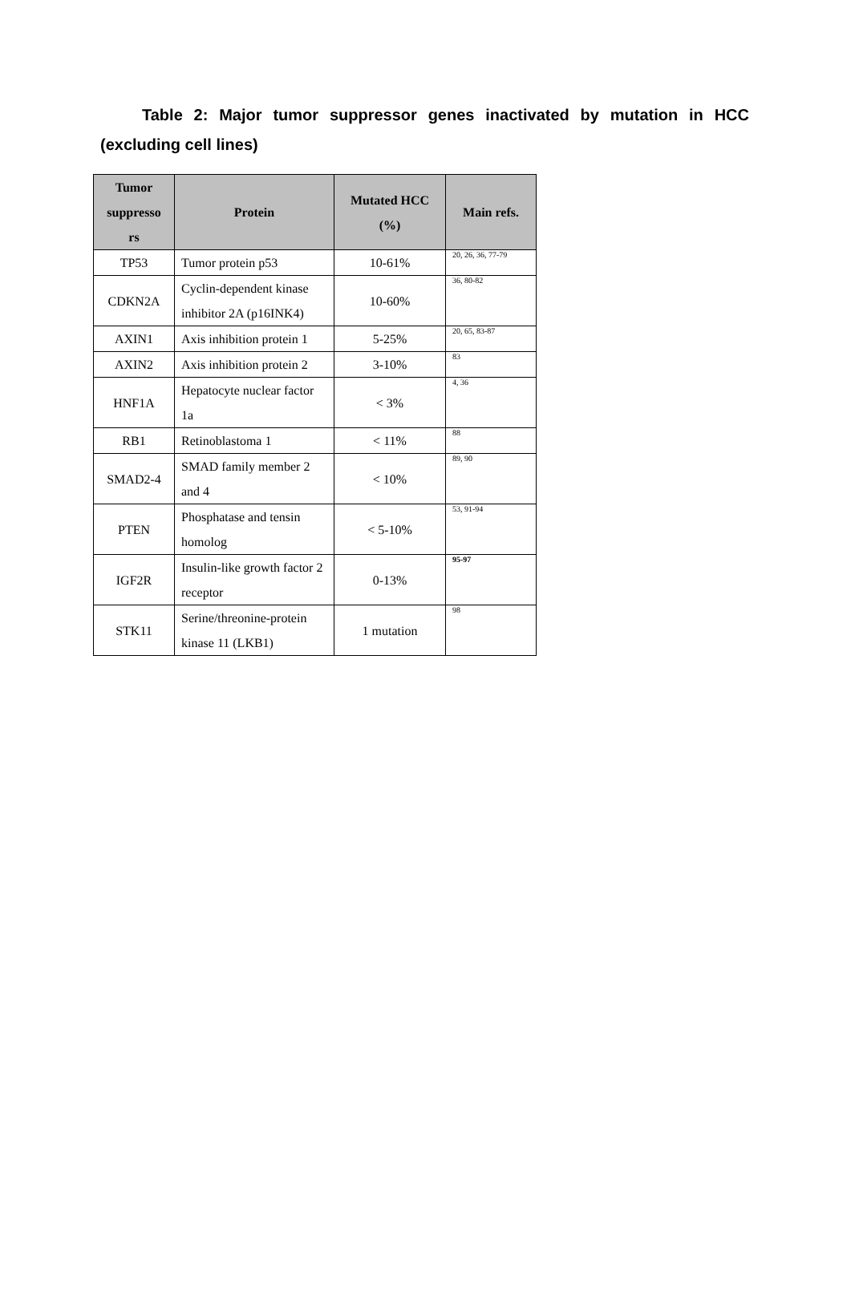Table 2: Major tumor suppressor genes inactivated by mutation in HCC (excluding cell lines)
| Tumor suppresso rs | Protein | Mutated HCC (%) | Main refs. |
| --- | --- | --- | --- |
| TP53 | Tumor protein p53 | 10-61% | 20, 26, 36, 77-79 |
| CDKN2A | Cyclin-dependent kinase inhibitor 2A (p16INK4) | 10-60% | 36, 80-82 |
| AXIN1 | Axis inhibition protein 1 | 5-25% | 20, 65, 83-87 |
| AXIN2 | Axis inhibition protein 2 | 3-10% | 83 |
| HNF1A | Hepatocyte nuclear factor 1a | < 3% | 4, 36 |
| RB1 | Retinoblastoma 1 | < 11% | 88 |
| SMAD2-4 | SMAD family member 2 and 4 | < 10% | 89, 90 |
| PTEN | Phosphatase and tensin homolog | < 5-10% | 53, 91-94 |
| IGF2R | Insulin-like growth factor 2 receptor | 0-13% | 95-97 |
| STK11 | Serine/threonine-protein kinase 11 (LKB1) | 1 mutation | 98 |